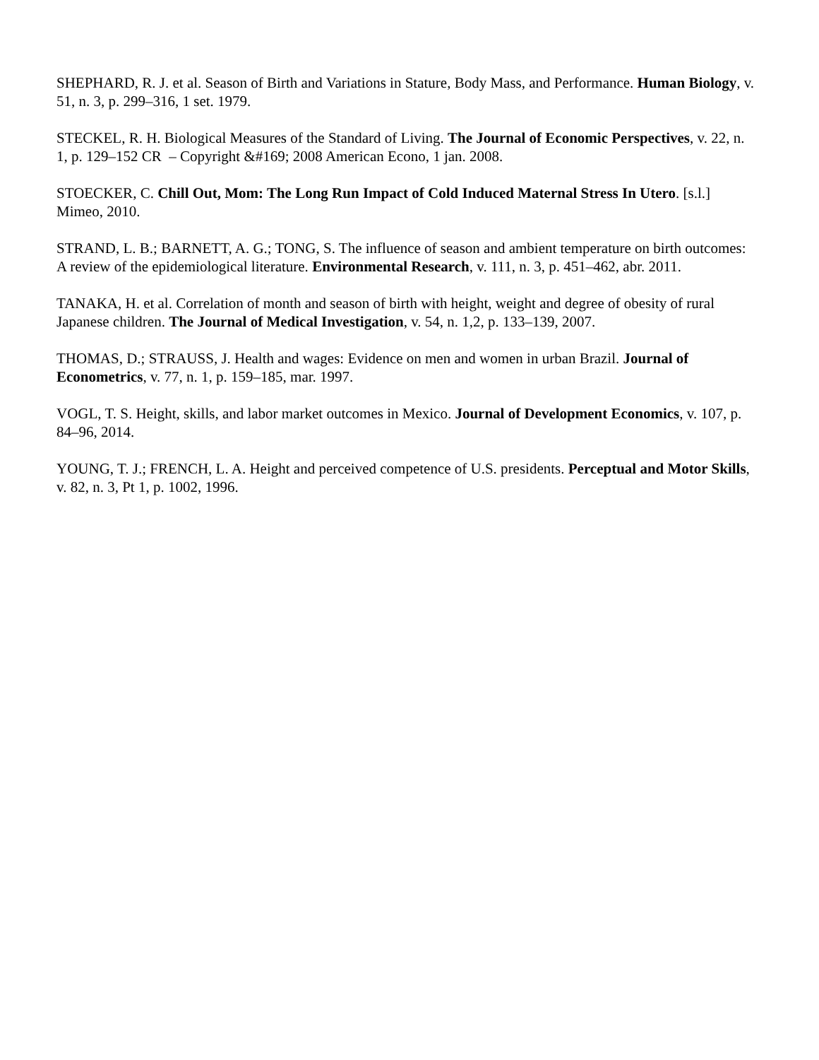SHEPHARD, R. J. et al. Season of Birth and Variations in Stature, Body Mass, and Performance. Human Biology, v. 51, n. 3, p. 299–316, 1 set. 1979.
STECKEL, R. H. Biological Measures of the Standard of Living. The Journal of Economic Perspectives, v. 22, n. 1, p. 129–152 CR – Copyright &#169; 2008 American Econo, 1 jan. 2008.
STOECKER, C. Chill Out, Mom: The Long Run Impact of Cold Induced Maternal Stress In Utero. [s.l.] Mimeo, 2010.
STRAND, L. B.; BARNETT, A. G.; TONG, S. The influence of season and ambient temperature on birth outcomes: A review of the epidemiological literature. Environmental Research, v. 111, n. 3, p. 451–462, abr. 2011.
TANAKA, H. et al. Correlation of month and season of birth with height, weight and degree of obesity of rural Japanese children. The Journal of Medical Investigation, v. 54, n. 1,2, p. 133–139, 2007.
THOMAS, D.; STRAUSS, J. Health and wages: Evidence on men and women in urban Brazil. Journal of Econometrics, v. 77, n. 1, p. 159–185, mar. 1997.
VOGL, T. S. Height, skills, and labor market outcomes in Mexico. Journal of Development Economics, v. 107, p. 84–96, 2014.
YOUNG, T. J.; FRENCH, L. A. Height and perceived competence of U.S. presidents. Perceptual and Motor Skills, v. 82, n. 3, Pt 1, p. 1002, 1996.